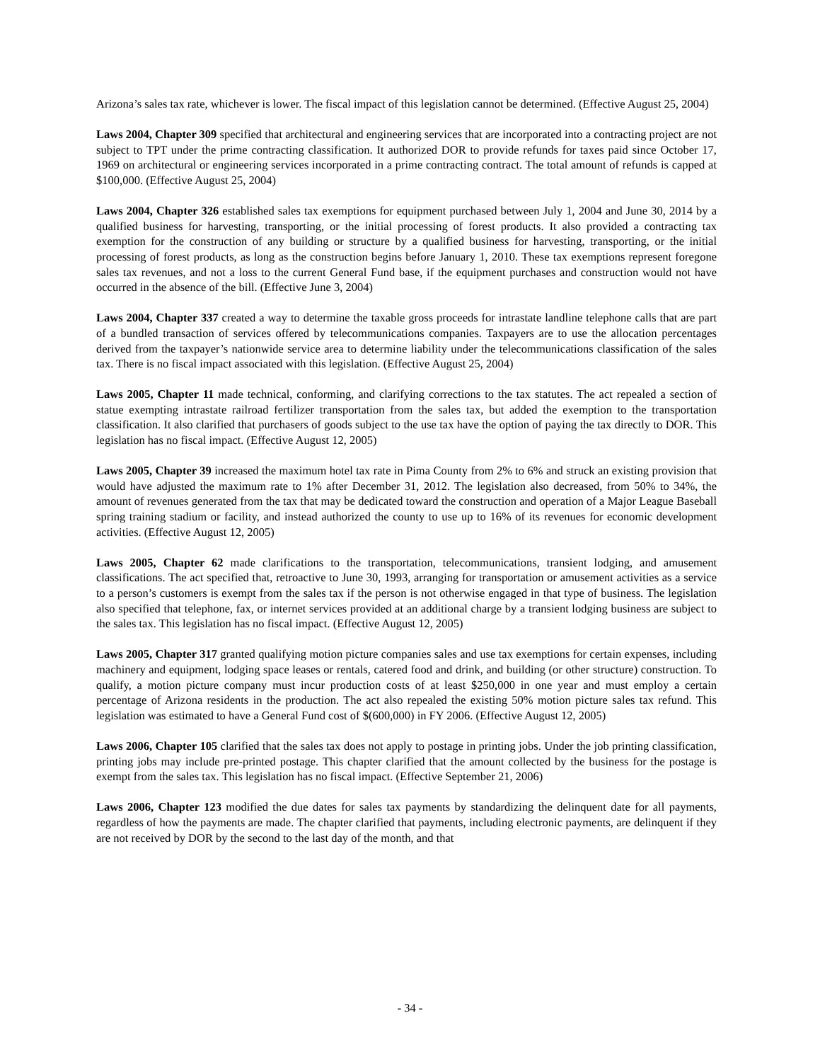Arizona’s sales tax rate, whichever is lower. The fiscal impact of this legislation cannot be determined. (Effective August 25, 2004)
Laws 2004, Chapter 309 specified that architectural and engineering services that are incorporated into a contracting project are not subject to TPT under the prime contracting classification. It authorized DOR to provide refunds for taxes paid since October 17, 1969 on architectural or engineering services incorporated in a prime contracting contract. The total amount of refunds is capped at $100,000. (Effective August 25, 2004)
Laws 2004, Chapter 326 established sales tax exemptions for equipment purchased between July 1, 2004 and June 30, 2014 by a qualified business for harvesting, transporting, or the initial processing of forest products. It also provided a contracting tax exemption for the construction of any building or structure by a qualified business for harvesting, transporting, or the initial processing of forest products, as long as the construction begins before January 1, 2010. These tax exemptions represent foregone sales tax revenues, and not a loss to the current General Fund base, if the equipment purchases and construction would not have occurred in the absence of the bill. (Effective June 3, 2004)
Laws 2004, Chapter 337 created a way to determine the taxable gross proceeds for intrastate landline telephone calls that are part of a bundled transaction of services offered by telecommunications companies. Taxpayers are to use the allocation percentages derived from the taxpayer’s nationwide service area to determine liability under the telecommunications classification of the sales tax. There is no fiscal impact associated with this legislation. (Effective August 25, 2004)
Laws 2005, Chapter 11 made technical, conforming, and clarifying corrections to the tax statutes. The act repealed a section of statue exempting intrastate railroad fertilizer transportation from the sales tax, but added the exemption to the transportation classification. It also clarified that purchasers of goods subject to the use tax have the option of paying the tax directly to DOR. This legislation has no fiscal impact. (Effective August 12, 2005)
Laws 2005, Chapter 39 increased the maximum hotel tax rate in Pima County from 2% to 6% and struck an existing provision that would have adjusted the maximum rate to 1% after December 31, 2012. The legislation also decreased, from 50% to 34%, the amount of revenues generated from the tax that may be dedicated toward the construction and operation of a Major League Baseball spring training stadium or facility, and instead authorized the county to use up to 16% of its revenues for economic development activities. (Effective August 12, 2005)
Laws 2005, Chapter 62 made clarifications to the transportation, telecommunications, transient lodging, and amusement classifications. The act specified that, retroactive to June 30, 1993, arranging for transportation or amusement activities as a service to a person’s customers is exempt from the sales tax if the person is not otherwise engaged in that type of business. The legislation also specified that telephone, fax, or internet services provided at an additional charge by a transient lodging business are subject to the sales tax. This legislation has no fiscal impact. (Effective August 12, 2005)
Laws 2005, Chapter 317 granted qualifying motion picture companies sales and use tax exemptions for certain expenses, including machinery and equipment, lodging space leases or rentals, catered food and drink, and building (or other structure) construction. To qualify, a motion picture company must incur production costs of at least $250,000 in one year and must employ a certain percentage of Arizona residents in the production. The act also repealed the existing 50% motion picture sales tax refund. This legislation was estimated to have a General Fund cost of $(600,000) in FY 2006. (Effective August 12, 2005)
Laws 2006, Chapter 105 clarified that the sales tax does not apply to postage in printing jobs. Under the job printing classification, printing jobs may include pre-printed postage. This chapter clarified that the amount collected by the business for the postage is exempt from the sales tax. This legislation has no fiscal impact. (Effective September 21, 2006)
Laws 2006, Chapter 123 modified the due dates for sales tax payments by standardizing the delinquent date for all payments, regardless of how the payments are made. The chapter clarified that payments, including electronic payments, are delinquent if they are not received by DOR by the second to the last day of the month, and that
- 34 -